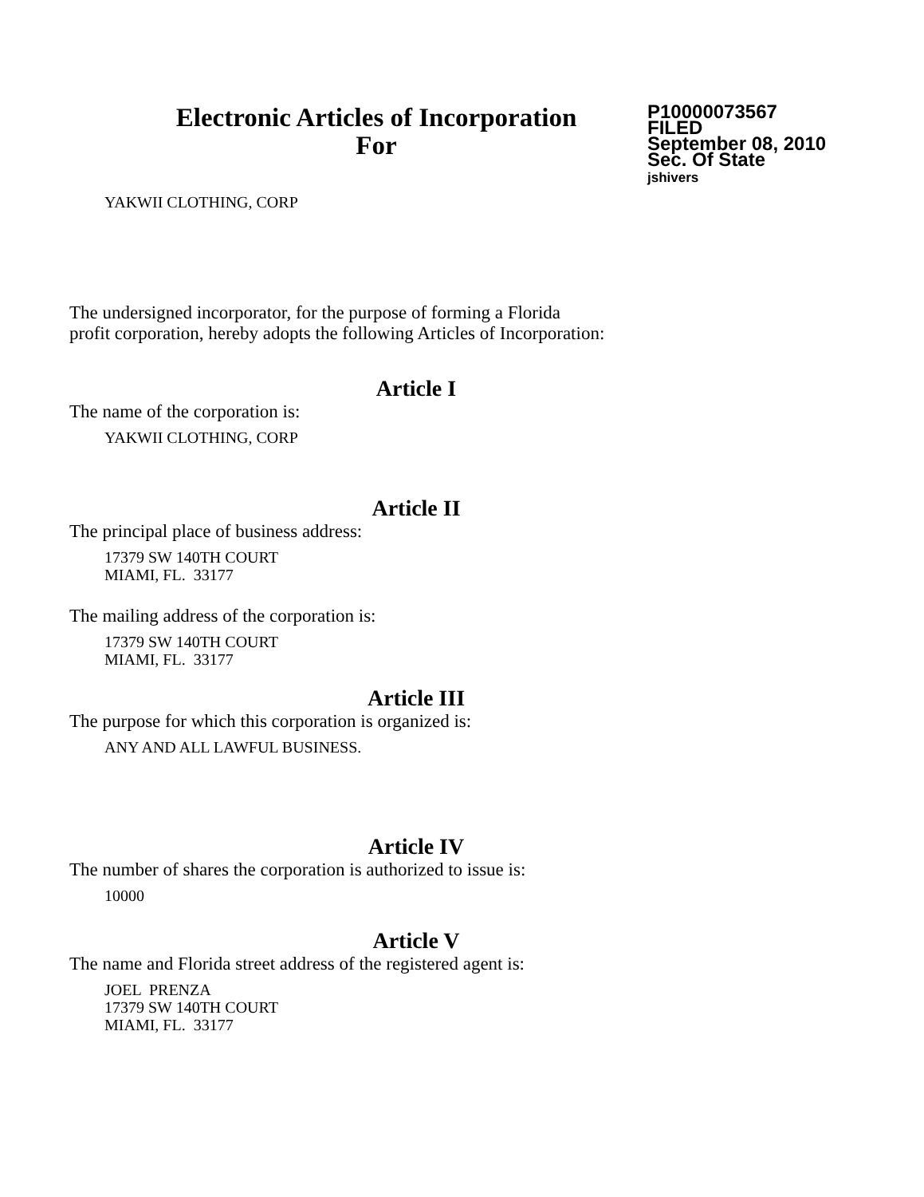Electronic Articles of Incorporation
For
P10000073567
FILED
September 08, 2010
Sec. Of State
jshivers
YAKWII CLOTHING, CORP
The undersigned incorporator, for the purpose of forming a Florida
profit corporation, hereby adopts the following Articles of Incorporation:
Article I
The name of the corporation is:
YAKWII CLOTHING, CORP
Article II
The principal place of business address:
17379 SW 140TH COURT
MIAMI, FL. 33177
The mailing address of the corporation is:
17379 SW 140TH COURT
MIAMI, FL. 33177
Article III
The purpose for which this corporation is organized is:
ANY AND ALL LAWFUL BUSINESS.
Article IV
The number of shares the corporation is authorized to issue is:
10000
Article V
The name and Florida street address of the registered agent is:
JOEL PRENZA
17379 SW 140TH COURT
MIAMI, FL. 33177